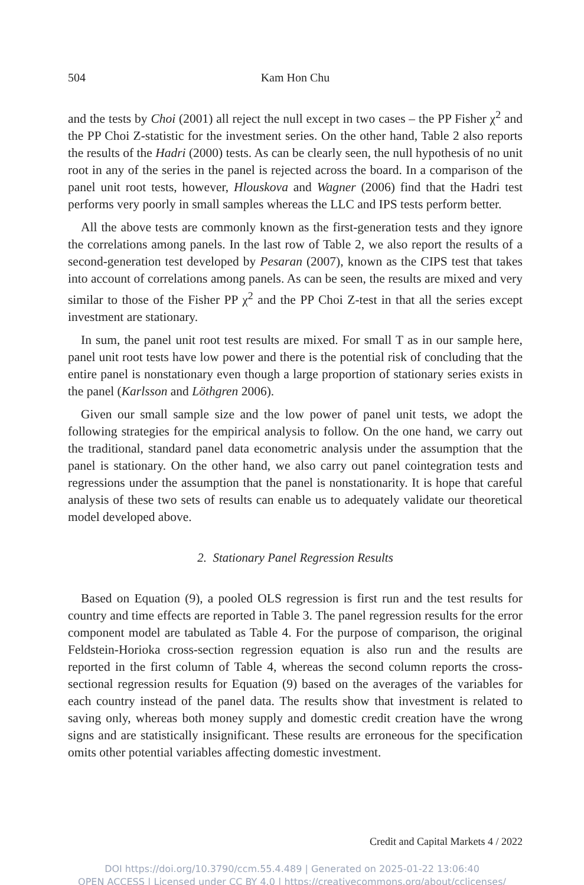504
Kam Hon Chu
and the tests by Choi (2001) all reject the null except in two cases – the PP Fisher χ<sup>2</sup> and the PP Choi Z-statistic for the investment series. On the other hand, Table 2 also reports the results of the Hadri (2000) tests. As can be clearly seen, the null hypothesis of no unit root in any of the series in the panel is rejected across the board. In a comparison of the panel unit root tests, however, Hlouskova and Wagner (2006) find that the Hadri test performs very poorly in small samples whereas the LLC and IPS tests perform better.
All the above tests are commonly known as the first-generation tests and they ignore the correlations among panels. In the last row of Table 2, we also report the results of a second-generation test developed by Pesaran (2007), known as the CIPS test that takes into account of correlations among panels. As can be seen, the results are mixed and very similar to those of the Fisher PP χ<sup>2</sup> and the PP Choi Z-test in that all the series except investment are stationary.
In sum, the panel unit root test results are mixed. For small T as in our sample here, panel unit root tests have low power and there is the potential risk of concluding that the entire panel is nonstationary even though a large proportion of stationary series exists in the panel (Karlsson and Löthgren 2006).
Given our small sample size and the low power of panel unit tests, we adopt the following strategies for the empirical analysis to follow. On the one hand, we carry out the traditional, standard panel data econometric analysis under the assumption that the panel is stationary. On the other hand, we also carry out panel cointegration tests and regressions under the assumption that the panel is nonstationarity. It is hope that careful analysis of these two sets of results can enable us to adequately validate our theoretical model developed above.
2. Stationary Panel Regression Results
Based on Equation (9), a pooled OLS regression is first run and the test results for country and time effects are reported in Table 3. The panel regression results for the error component model are tabulated as Table 4. For the purpose of comparison, the original Feldstein-Horioka cross-section regression equation is also run and the results are reported in the first column of Table 4, whereas the second column reports the cross-sectional regression results for Equation (9) based on the averages of the variables for each country instead of the panel data. The results show that investment is related to saving only, whereas both money supply and domestic credit creation have the wrong signs and are statistically insignificant. These results are erroneous for the specification omits other potential variables affecting domestic investment.
Credit and Capital Markets 4 / 2022
DOI https://doi.org/10.3790/ccm.55.4.489 | Generated on 2025-01-22 13:06:40
OPEN ACCESS | Licensed under CC BY 4.0 | https://creativecommons.org/about/cclicenses/